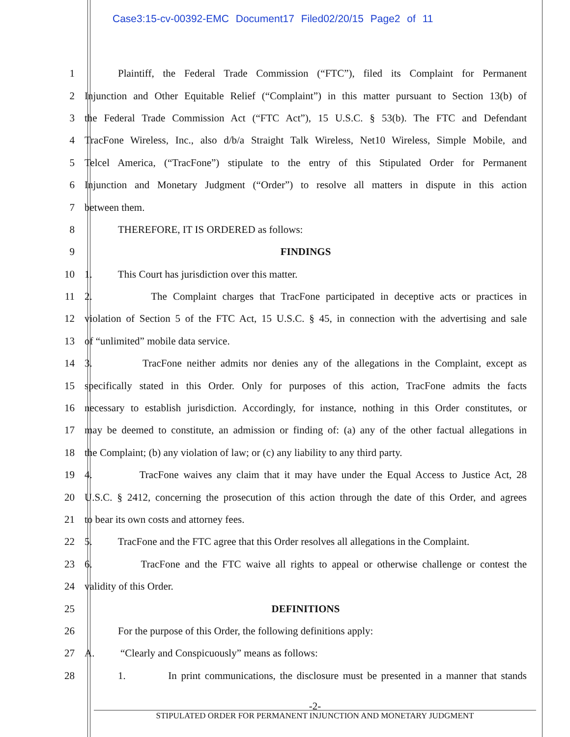Case3:15-cv-00392-EMC Document17 Filed02/20/15 Page2 of 11
1 Plaintiff, the Federal Trade Commission (“FTC”), filed its Complaint for Permanent
2 Injunction and Other Equitable Relief (“Complaint”) in this matter pursuant to Section 13(b) of
3 the Federal Trade Commission Act (“FTC Act”), 15 U.S.C. § 53(b). The FTC and Defendant
4 TracFone Wireless, Inc., also d/b/a Straight Talk Wireless, Net10 Wireless, Simple Mobile, and
5 Telcel America, (“TracFone”) stipulate to the entry of this Stipulated Order for Permanent
6 Injunction and Monetary Judgment (“Order”) to resolve all matters in dispute in this action
7 between them.
8 THEREFORE, IT IS ORDERED as follows:
9 FINDINGS
10 1. This Court has jurisdiction over this matter.
11 2. The Complaint charges that TracFone participated in deceptive acts or practices in
12 violation of Section 5 of the FTC Act, 15 U.S.C. § 45, in connection with the advertising and sale
13 of “unlimited” mobile data service.
14 3. TracFone neither admits nor denies any of the allegations in the Complaint, except as
15 specifically stated in this Order. Only for purposes of this action, TracFone admits the facts
16 necessary to establish jurisdiction. Accordingly, for instance, nothing in this Order constitutes, or
17 may be deemed to constitute, an admission or finding of: (a) any of the other factual allegations in
18 the Complaint; (b) any violation of law; or (c) any liability to any third party.
19 4. TracFone waives any claim that it may have under the Equal Access to Justice Act, 28
20 U.S.C. § 2412, concerning the prosecution of this action through the date of this Order, and agrees
21 to bear its own costs and attorney fees.
22 5. TracFone and the FTC agree that this Order resolves all allegations in the Complaint.
23 6. TracFone and the FTC waive all rights to appeal or otherwise challenge or contest the
24 validity of this Order.
25 DEFINITIONS
26 For the purpose of this Order, the following definitions apply:
27 A. “Clearly and Conspicuously” means as follows:
28 1. In print communications, the disclosure must be presented in a manner that stands
-2-
STIPULATED ORDER FOR PERMANENT INJUNCTION AND MONETARY JUDGMENT